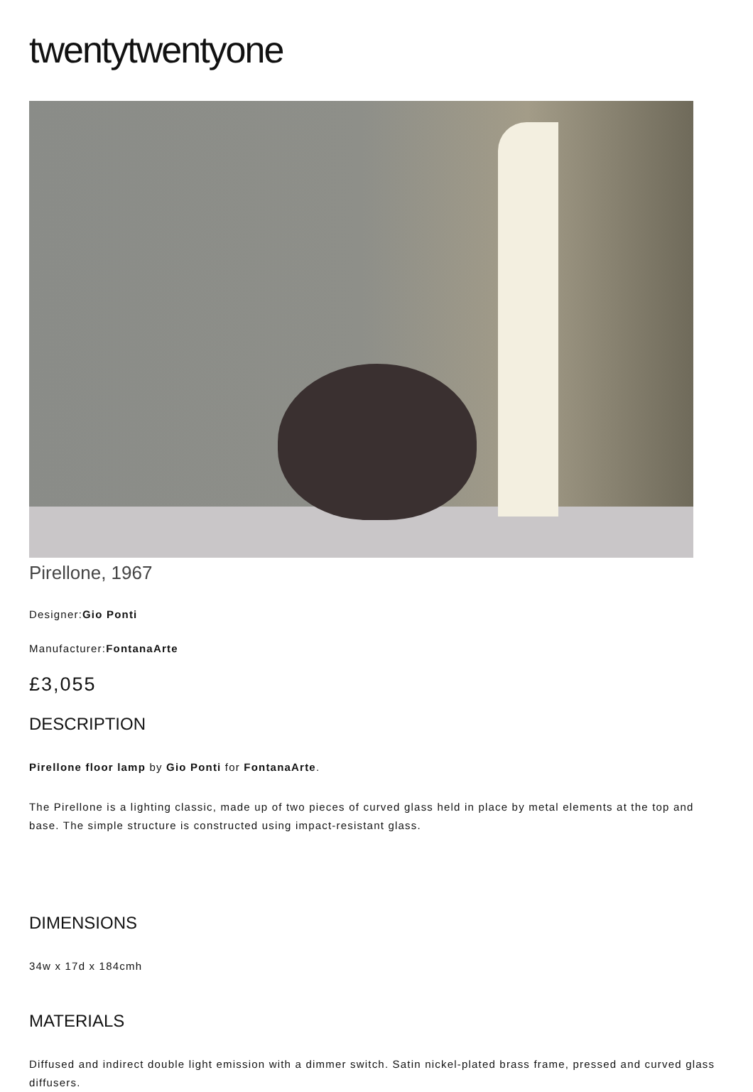twentytwentyone
Pirellone, 1967
Designer:Gio Ponti
Manufacturer:FontanaArte
£3,055
DESCRIPTION
Pirellone floor lamp by Gio Ponti for FontanaArte.
The Pirellone is a lighting classic, made up of two pieces of curved glass held in place by metal elements at the top and base. The simple structure is constructed using impact-resistant glass.
DIMENSIONS
34w x 17d x 184cmh
MATERIALS
Diffused and indirect double light emission with a dimmer switch. Satin nickel-plated brass frame, pressed and curved glass diffusers.